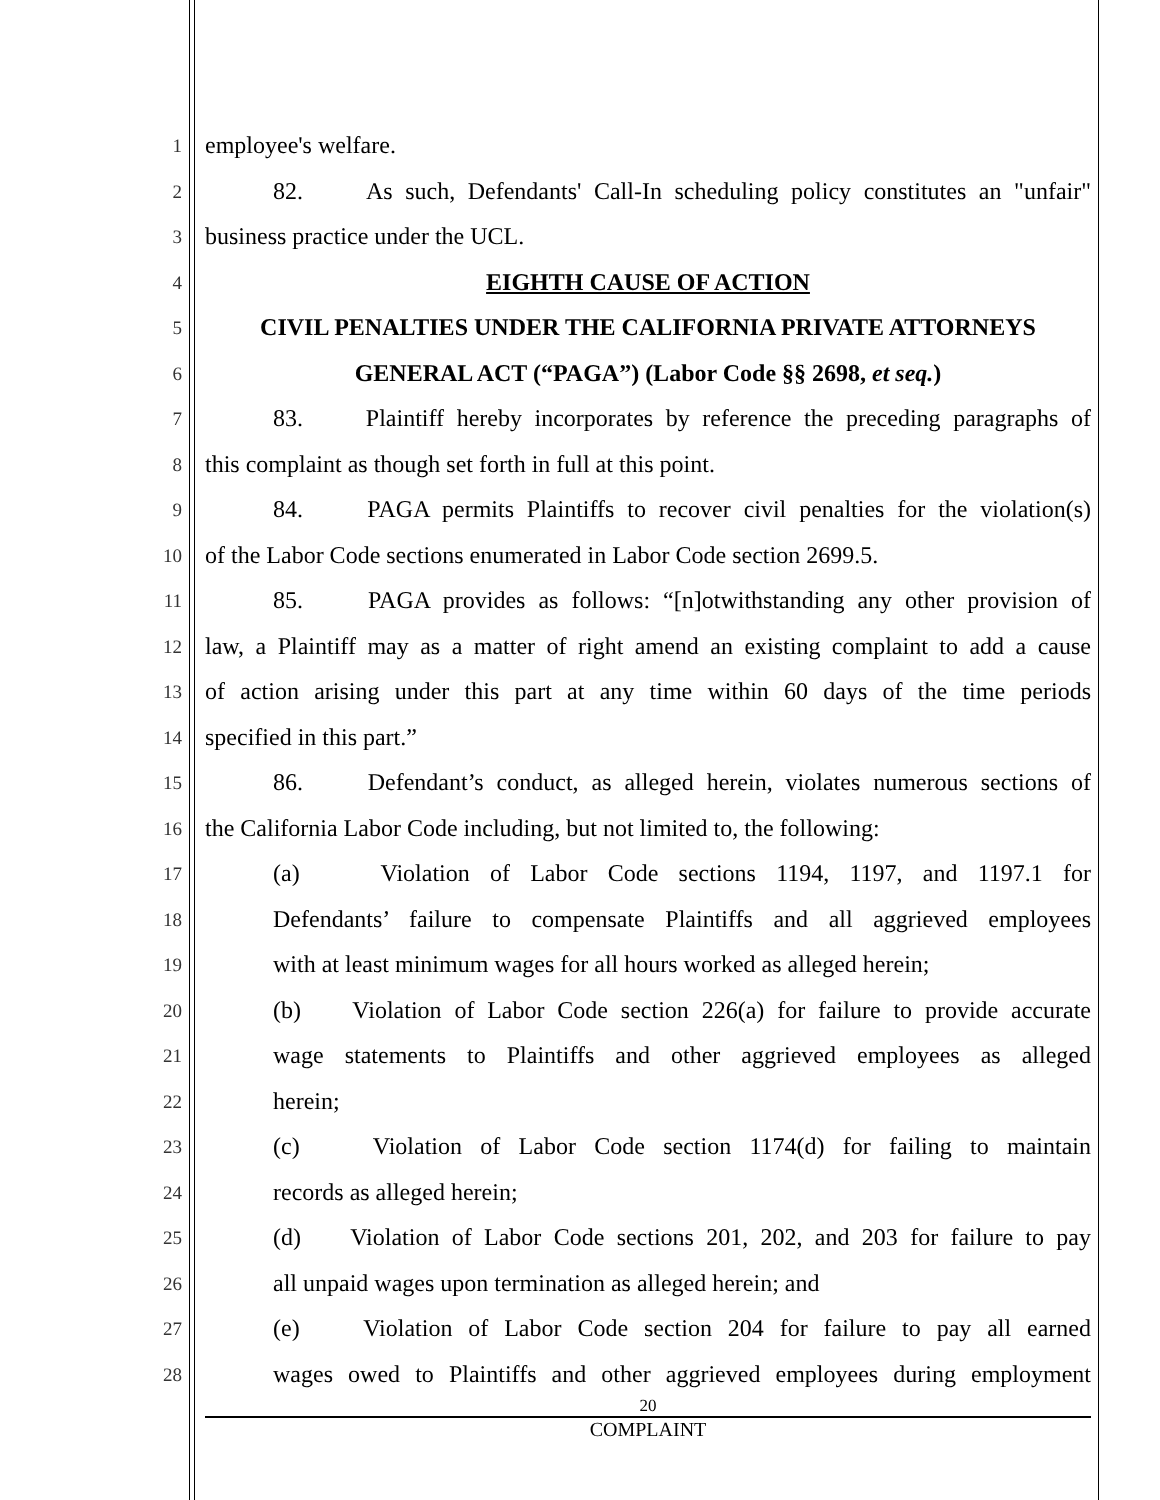1
employee's welfare.
2
82. As such, Defendants' Call-In scheduling policy constitutes an "unfair"
3
business practice under the UCL.
4
EIGHTH CAUSE OF ACTION
5
CIVIL PENALTIES UNDER THE CALIFORNIA PRIVATE ATTORNEYS
6
GENERAL ACT (“PAGA”) (Labor Code §§ 2698, et seq.)
7
83. Plaintiff hereby incorporates by reference the preceding paragraphs of
8
this complaint as though set forth in full at this point.
9
84. PAGA permits Plaintiffs to recover civil penalties for the violation(s)
10
of the Labor Code sections enumerated in Labor Code section 2699.5.
11
85. PAGA provides as follows: “[n]otwithstanding any other provision of
12
law, a Plaintiff may as a matter of right amend an existing complaint to add a cause
13
of action arising under this part at any time within 60 days of the time periods
14
specified in this part.”
15
86. Defendant’s conduct, as alleged herein, violates numerous sections of
16
the California Labor Code including, but not limited to, the following:
17
(a) Violation of Labor Code sections 1194, 1197, and 1197.1 for
18
Defendants’ failure to compensate Plaintiffs and all aggrieved employees
19
with at least minimum wages for all hours worked as alleged herein;
20
(b) Violation of Labor Code section 226(a) for failure to provide accurate
21
wage statements to Plaintiffs and other aggrieved employees as alleged
22
herein;
23
(c) Violation of Labor Code section 1174(d) for failing to maintain
24
records as alleged herein;
25
(d) Violation of Labor Code sections 201, 202, and 203 for failure to pay
26
all unpaid wages upon termination as alleged herein; and
27
(e) Violation of Labor Code section 204 for failure to pay all earned
28
wages owed to Plaintiffs and other aggrieved employees during employment
20
COMPLAINT